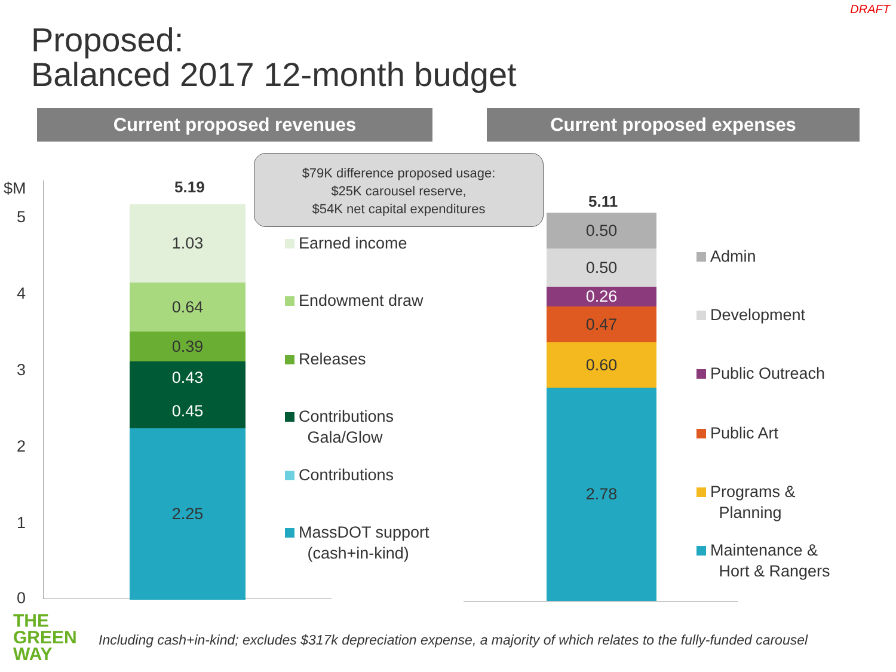DRAFT
Proposed:
Balanced 2017 12-month budget
Current proposed revenues Current proposed expenses
$M
5
4
3
2
1
0
5.19
$79K difference proposed usage:
$25K carousel reserve,
$54K net capital expenditures
1.03
0.64
0.39
0.43
0.45
2.25
Earned income
Endowment draw
Releases
Contributions
Gala/Glow
Contributions
MassDOT support
(cash+in-kind)
5.11
0.50
0.50
0.26
0.47
0.60
2.78
Admin
Development
Public Outreach
Public Art
Programs &
Planning
Maintenance &
Hort & Rangers
THE
GREEN
WAY
Including cash+in-kind; excludes $317k depreciation expense, a majority of which relates to the fully-funded carousel